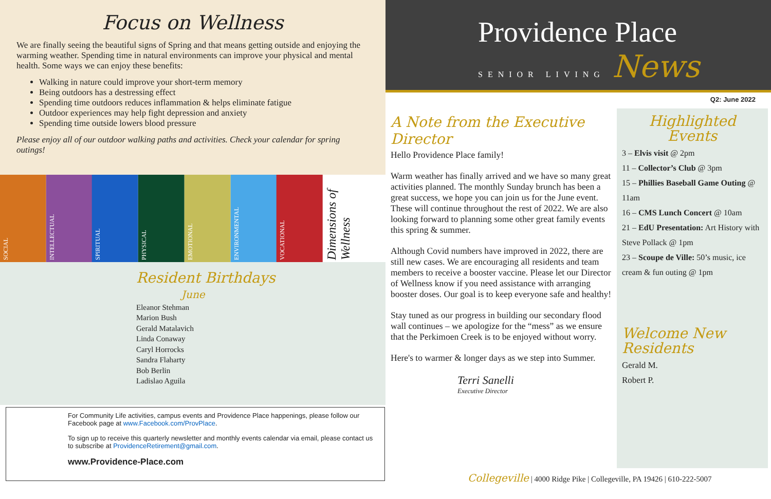Focus on Wellness
We are finally seeing the beautiful signs of Spring and that means getting outside and enjoying the warming weather. Spending time in natural environments can improve your physical and mental health. Some ways we can enjoy these benefits:
Walking in nature could improve your short-term memory
Being outdoors has a destressing effect
Spending time outdoors reduces inflammation & helps eliminate fatigue
Outdoor experiences may help fight depression and anxiety
Spending time outside lowers blood pressure
Please enjoy all of our outdoor walking paths and activities. Check your calendar for spring outings!
SOCIAL
INTELLECTUAL
SPIRITUAL
PHYSICAL
EMOTIONAL
ENVIRONMENTAL
VOCATIONAL
Dimensions of Wellness
Resident Birthdays
June
Eleanor Stehman
Marion Bush
Gerald Matalavich
Linda Conaway
Caryl Horrocks
Sandra Flaharty
Bob Berlin
Ladislao Aguila
For Community Life activities, campus events and Providence Place happenings, please follow our Facebook page at www.Facebook.com/ProvPlace.
To sign up to receive this quarterly newsletter and monthly events calendar via email, please contact us to subscribe at ProvidenceRetirement@gmail.com.
www.Providence-Place.com
Providence Place
SENIOR LIVING News
Q2: June 2022
A Note from the Executive Director
Hello Providence Place family!
Warm weather has finally arrived and we have so many great activities planned. The monthly Sunday brunch has been a great success, we hope you can join us for the June event. These will continue throughout the rest of 2022. We are also looking forward to planning some other great family events this spring & summer.
Although Covid numbers have improved in 2022, there are still new cases. We are encouraging all residents and team members to receive a booster vaccine. Please let our Director of Wellness know if you need assistance with arranging booster doses. Our goal is to keep everyone safe and healthy!
Stay tuned as our progress in building our secondary flood wall continues – we apologize for the “mess” as we ensure that the Perkimoen Creek is to be enjoyed without worry.
Here's to warmer & longer days as we step into Summer.
Terri Sanelli
Executive Director
Highlighted Events
3 – Elvis visit @ 2pm
11 – Collector’s Club @ 3pm
15 – Phillies Baseball Game Outing @ 11am
16 – CMS Lunch Concert @ 10am
21 – EdU Presentation: Art History with Steve Pollack @ 1pm
23 – Scoupe de Ville: 50’s music, ice cream & fun outing @ 1pm
Welcome New Residents
Gerald M.
Robert P.
Collegeville | 4000 Ridge Pike | Collegeville, PA 19426 | 610-222-5007